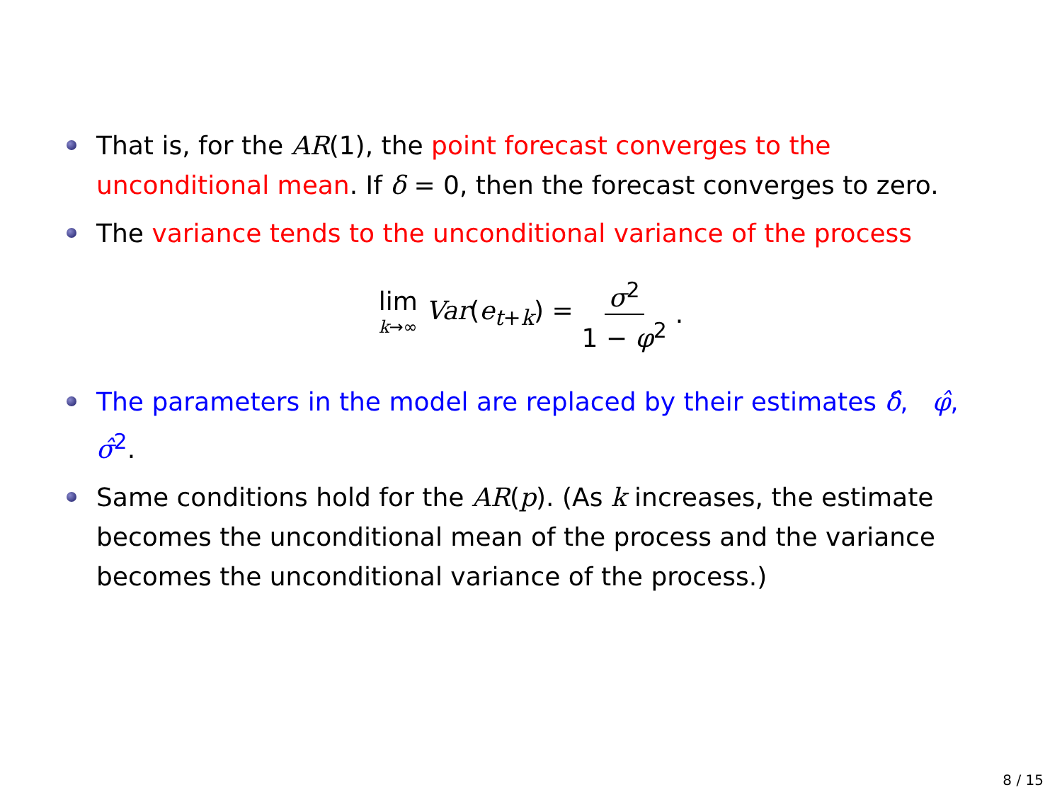That is, for the AR(1), the point forecast converges to the unconditional mean. If δ = 0, then the forecast converges to zero.
The variance tends to the unconditional variance of the process
lim k→∞ Var(e<sub>t+k</sub>) = σ<sup>2</sup> 1 − φ<sup>2</sup>.
The parameters in the model are replaced by their estimates δ̂, φ̂, σ̂<sup>2</sup>.
Same conditions hold for the AR(p). (As k increases, the estimate becomes the unconditional mean of the process and the variance becomes the unconditional variance of the process.)
8 / 15